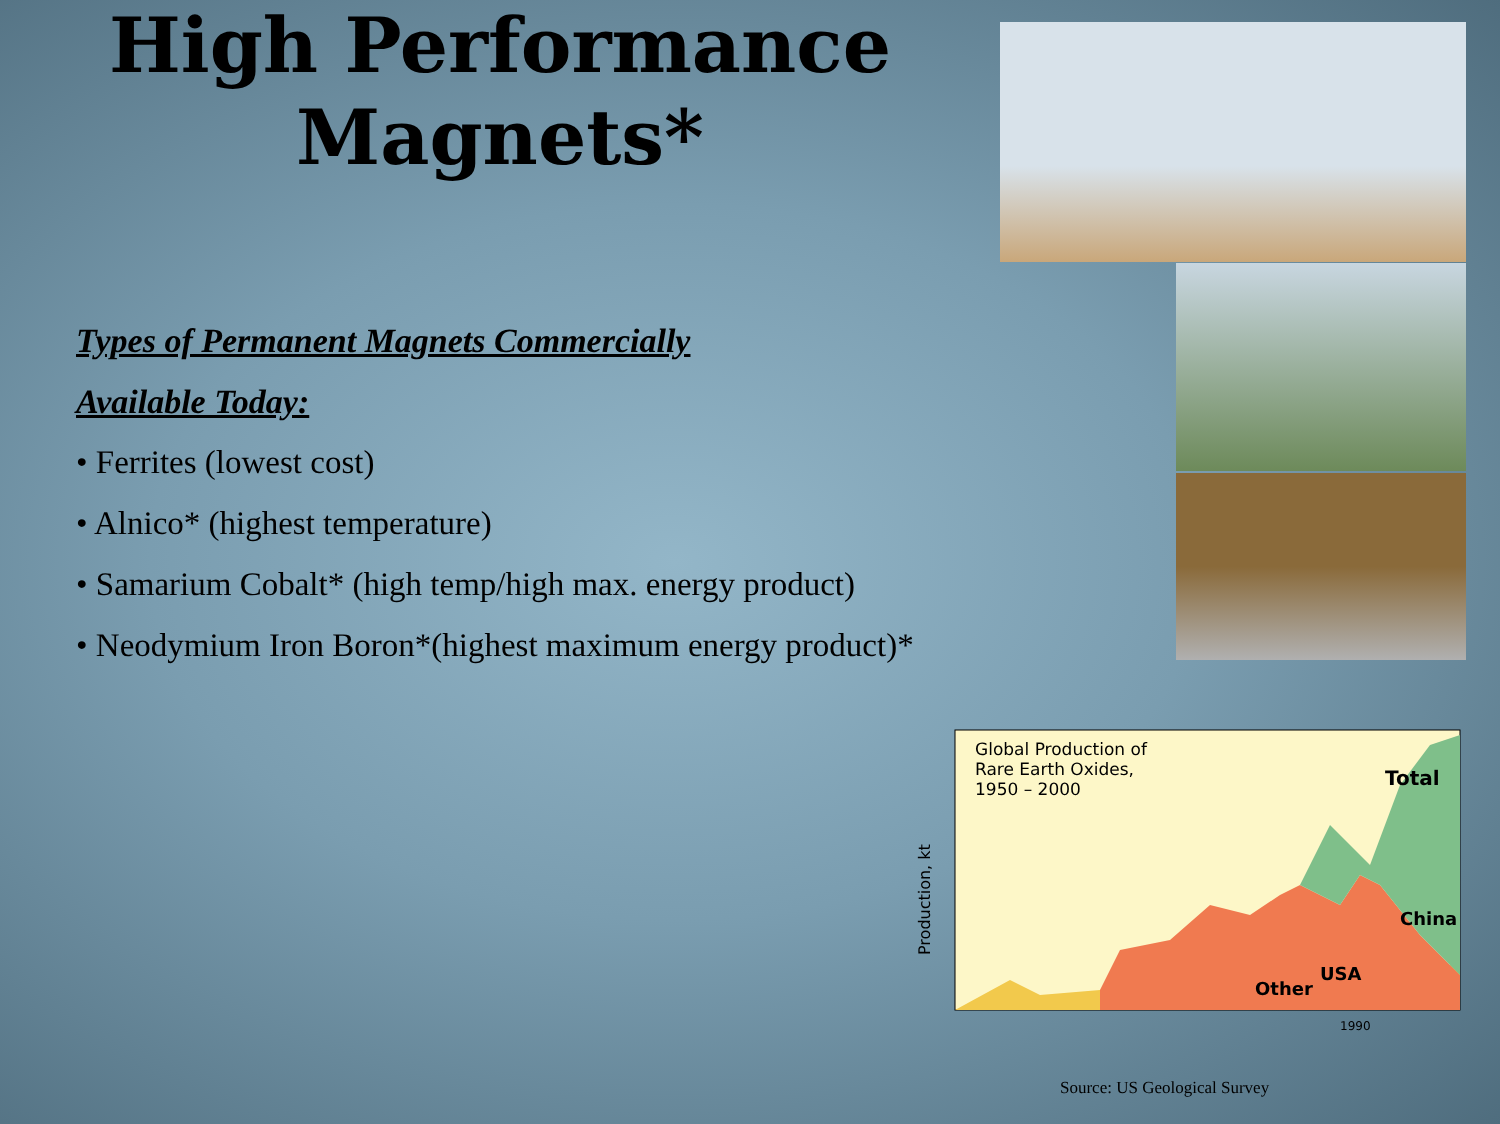High Performance Magnets*
Types of Permanent Magnets Commercially
Available Today:
• Ferrites (lowest cost)
• Alnico* (highest temperature)
• Samarium Cobalt* (high temp/high max. energy product)
• Neodymium Iron Boron*(highest maximum energy product)*
Global Production of
Rare Earth Oxides,
1950 – 2000
Total
China
USA
Other
Production, kt
1990
Source: US Geological Survey